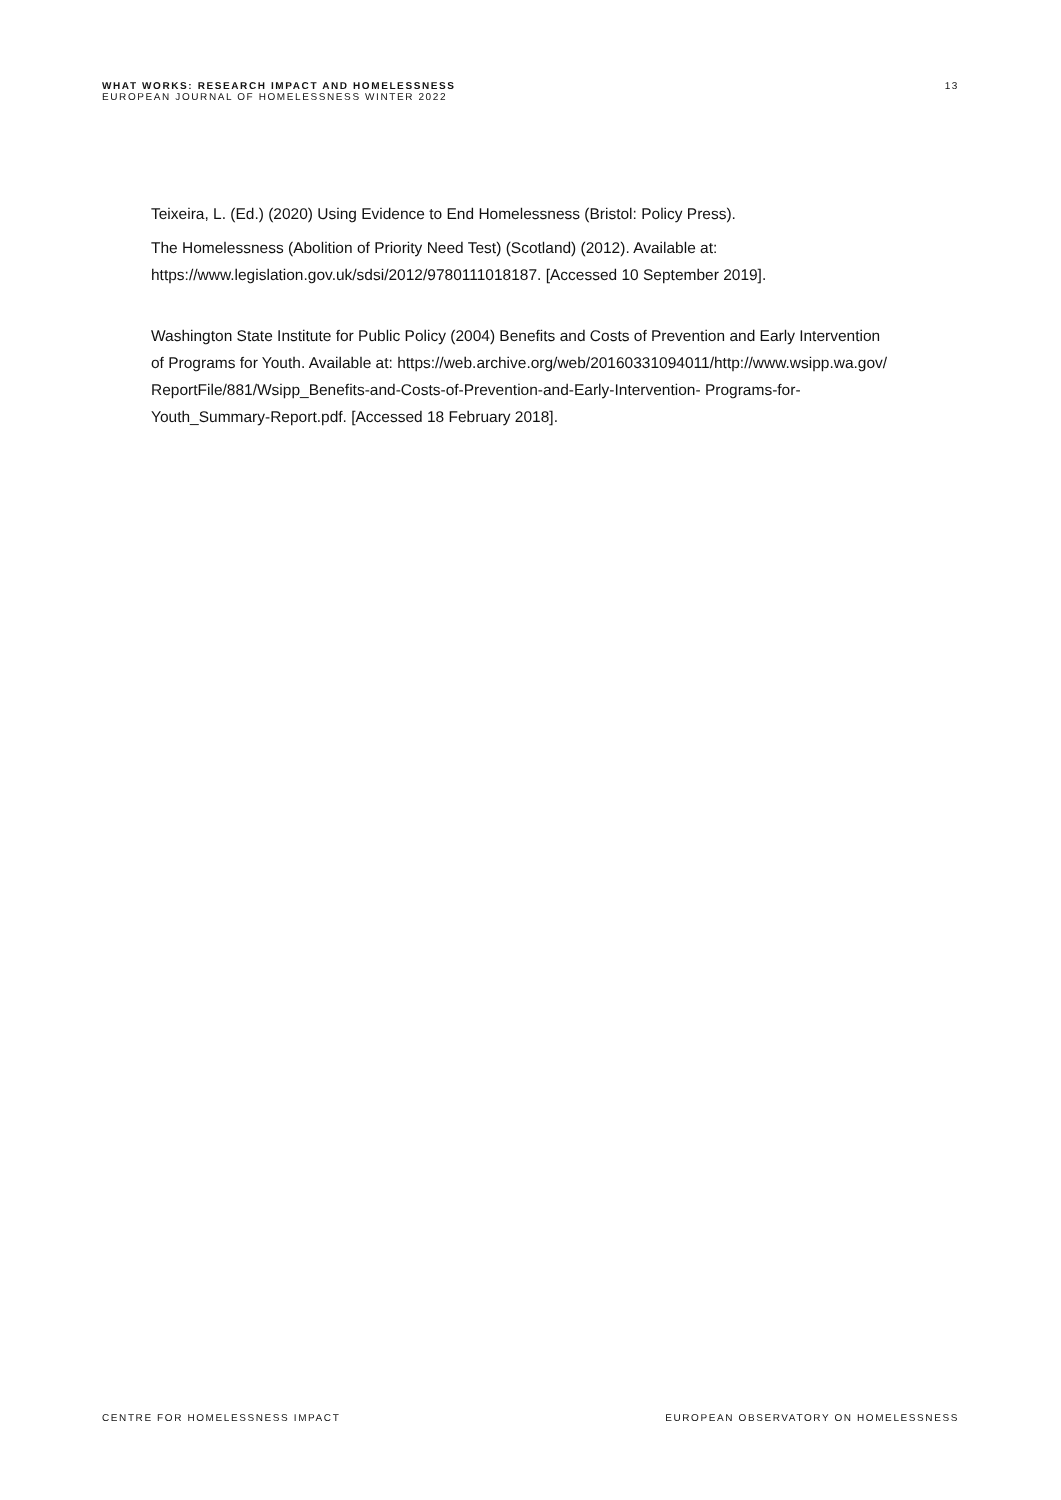WHAT WORKS: RESEARCH IMPACT AND HOMELESSNESS
EUROPEAN JOURNAL OF HOMELESSNESS WINTER 2022
13
Teixeira, L. (Ed.) (2020) Using Evidence to End Homelessness (Bristol: Policy Press).
The Homelessness (Abolition of Priority Need Test) (Scotland) (2012). Available at: https://www.legislation.gov.uk/sdsi/2012/9780111018187. [Accessed 10 September 2019].
Washington State Institute for Public Policy (2004) Benefits and Costs of Prevention and Early Intervention of Programs for Youth. Available at: https://web.archive.org/web/20160331094011/http://www.wsipp.wa.gov/ ReportFile/881/Wsipp_Benefits-and-Costs-of-Prevention-and-Early-Intervention- Programs-for-Youth_Summary-Report.pdf. [Accessed 18 February 2018].
CENTRE FOR HOMELESSNESS IMPACT EUROPEAN OBSERVATORY ON HOMELESSNESS